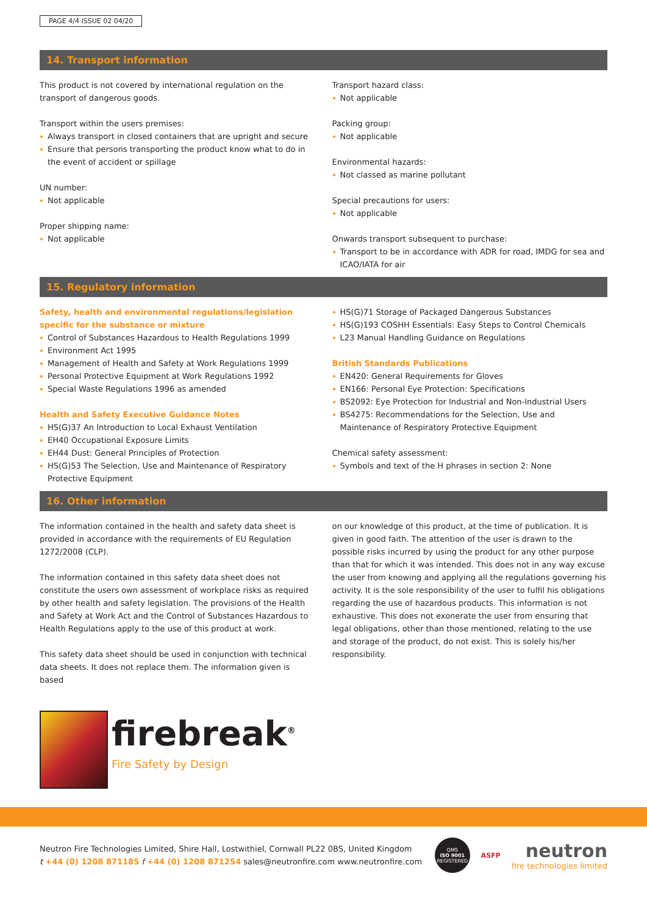PAGE 4/4 ISSUE 02 04/20
14. Transport information
This product is not covered by international regulation on the transport of dangerous goods.
Transport within the users premises:
Always transport in closed containers that are upright and secure
Ensure that persons transporting the product know what to do in the event of accident or spillage
UN number:
Not applicable
Proper shipping name:
Not applicable
Transport hazard class:
Not applicable
Packing group:
Not applicable
Environmental hazards:
Not classed as marine pollutant
Special precautions for users:
Not applicable
Onwards transport subsequent to purchase:
Transport to be in accordance with ADR for road, IMDG for sea and ICAO/IATA for air
15. Regulatory information
Safety, health and environmental regulations/legislation specific for the substance or mixture
Control of Substances Hazardous to Health Regulations 1999
Environment Act 1995
Management of Health and Safety at Work Regulations 1999
Personal Protective Equipment at Work Regulations 1992
Special Waste Regulations 1996 as amended
Health and Safety Executive Guidance Notes
HS(G)37 An Introduction to Local Exhaust Ventilation
EH40 Occupational Exposure Limits
EH44 Dust: General Principles of Protection
HS(G)53 The Selection, Use and Maintenance of Respiratory Protective Equipment
HS(G)71 Storage of Packaged Dangerous Substances
HS(G)193 COSHH Essentials: Easy Steps to Control Chemicals
L23 Manual Handling Guidance on Regulations
British Standards Publications
EN420: General Requirements for Gloves
EN166: Personal Eye Protection: Specifications
BS2092: Eye Protection for Industrial and Non-Industrial Users
BS4275: Recommendations for the Selection, Use and Maintenance of Respiratory Protective Equipment
Chemical safety assessment:
Symbols and text of the H phrases in section 2: None
16. Other information
The information contained in the health and safety data sheet is provided in accordance with the requirements of EU Regulation 1272/2008 (CLP).
The information contained in this safety data sheet does not constitute the users own assessment of workplace risks as required by other health and safety legislation. The provisions of the Health and Safety at Work Act and the Control of Substances Hazardous to Health Regulations apply to the use of this product at work.
This safety data sheet should be used in conjunction with technical data sheets. It does not replace them. The information given is based
on our knowledge of this product, at the time of publication. It is given in good faith. The attention of the user is drawn to the possible risks incurred by using the product for any other purpose than that for which it was intended. This does not in any way excuse the user from knowing and applying all the regulations governing his activity. It is the sole responsibility of the user to fulfil his obligations regarding the use of hazardous products. This information is not exhaustive. This does not exonerate the user from ensuring that legal obligations, other than those mentioned, relating to the use and storage of the product, do not exist. This is solely his/her responsibility.
firebreak<sup>®</sup>
Fire Safety by Design
Neutron Fire Technologies Limited, Shire Hall, Lostwithiel, Cornwall PL22 0BS, United Kingdom
t +44 (0) 1208 871185 f +44 (0) 1208 871254 sales@neutronfire.com www.neutronfire.com
QMS
ISO 9001
REGISTERED
ASFP
neutron
fire technologies limited